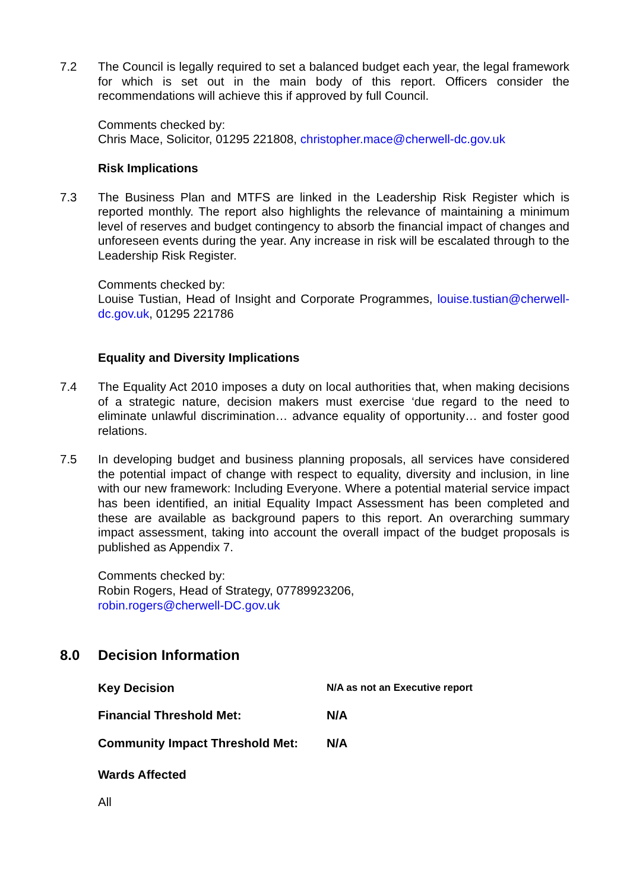7.2 The Council is legally required to set a balanced budget each year, the legal framework for which is set out in the main body of this report. Officers consider the recommendations will achieve this if approved by full Council.
Comments checked by:
Chris Mace, Solicitor, 01295 221808, christopher.mace@cherwell-dc.gov.uk
Risk Implications
7.3 The Business Plan and MTFS are linked in the Leadership Risk Register which is reported monthly. The report also highlights the relevance of maintaining a minimum level of reserves and budget contingency to absorb the financial impact of changes and unforeseen events during the year. Any increase in risk will be escalated through to the Leadership Risk Register.
Comments checked by:
Louise Tustian, Head of Insight and Corporate Programmes, louise.tustian@cherwell-dc.gov.uk, 01295 221786
Equality and Diversity Implications
7.4 The Equality Act 2010 imposes a duty on local authorities that, when making decisions of a strategic nature, decision makers must exercise ‘due regard to the need to eliminate unlawful discrimination… advance equality of opportunity… and foster good relations.
7.5 In developing budget and business planning proposals, all services have considered the potential impact of change with respect to equality, diversity and inclusion, in line with our new framework: Including Everyone. Where a potential material service impact has been identified, an initial Equality Impact Assessment has been completed and these are available as background papers to this report. An overarching summary impact assessment, taking into account the overall impact of the budget proposals is published as Appendix 7.
Comments checked by:
Robin Rogers, Head of Strategy, 07789923206,
robin.rogers@cherwell-DC.gov.uk
8.0 Decision Information
Key Decision
N/A as not an Executive report
Financial Threshold Met: N/A
Community Impact Threshold Met: N/A
Wards Affected
All